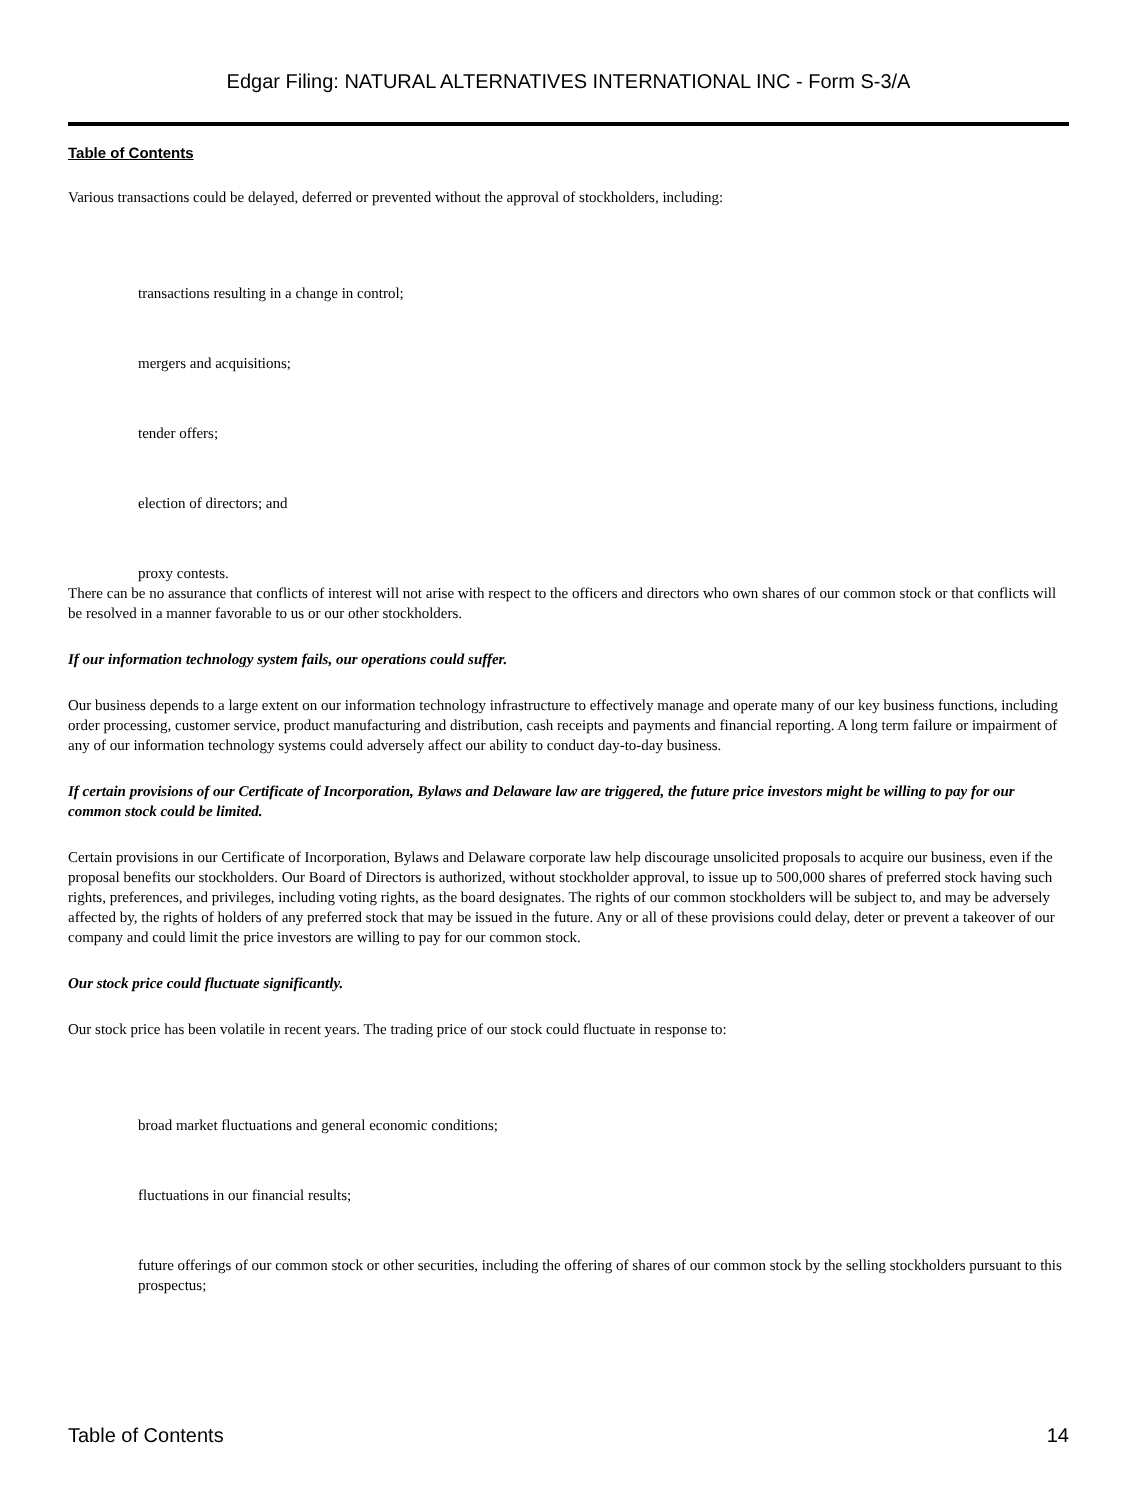Edgar Filing: NATURAL ALTERNATIVES INTERNATIONAL INC - Form S-3/A
Table of Contents
Various transactions could be delayed, deferred or prevented without the approval of stockholders, including:
transactions resulting in a change in control;
mergers and acquisitions;
tender offers;
election of directors; and
proxy contests.
There can be no assurance that conflicts of interest will not arise with respect to the officers and directors who own shares of our common stock or that conflicts will be resolved in a manner favorable to us or our other stockholders.
If our information technology system fails, our operations could suffer.
Our business depends to a large extent on our information technology infrastructure to effectively manage and operate many of our key business functions, including order processing, customer service, product manufacturing and distribution, cash receipts and payments and financial reporting. A long term failure or impairment of any of our information technology systems could adversely affect our ability to conduct day-to-day business.
If certain provisions of our Certificate of Incorporation, Bylaws and Delaware law are triggered, the future price investors might be willing to pay for our common stock could be limited.
Certain provisions in our Certificate of Incorporation, Bylaws and Delaware corporate law help discourage unsolicited proposals to acquire our business, even if the proposal benefits our stockholders. Our Board of Directors is authorized, without stockholder approval, to issue up to 500,000 shares of preferred stock having such rights, preferences, and privileges, including voting rights, as the board designates. The rights of our common stockholders will be subject to, and may be adversely affected by, the rights of holders of any preferred stock that may be issued in the future. Any or all of these provisions could delay, deter or prevent a takeover of our company and could limit the price investors are willing to pay for our common stock.
Our stock price could fluctuate significantly.
Our stock price has been volatile in recent years. The trading price of our stock could fluctuate in response to:
broad market fluctuations and general economic conditions;
fluctuations in our financial results;
future offerings of our common stock or other securities, including the offering of shares of our common stock by the selling stockholders pursuant to this prospectus;
Table of Contents 14